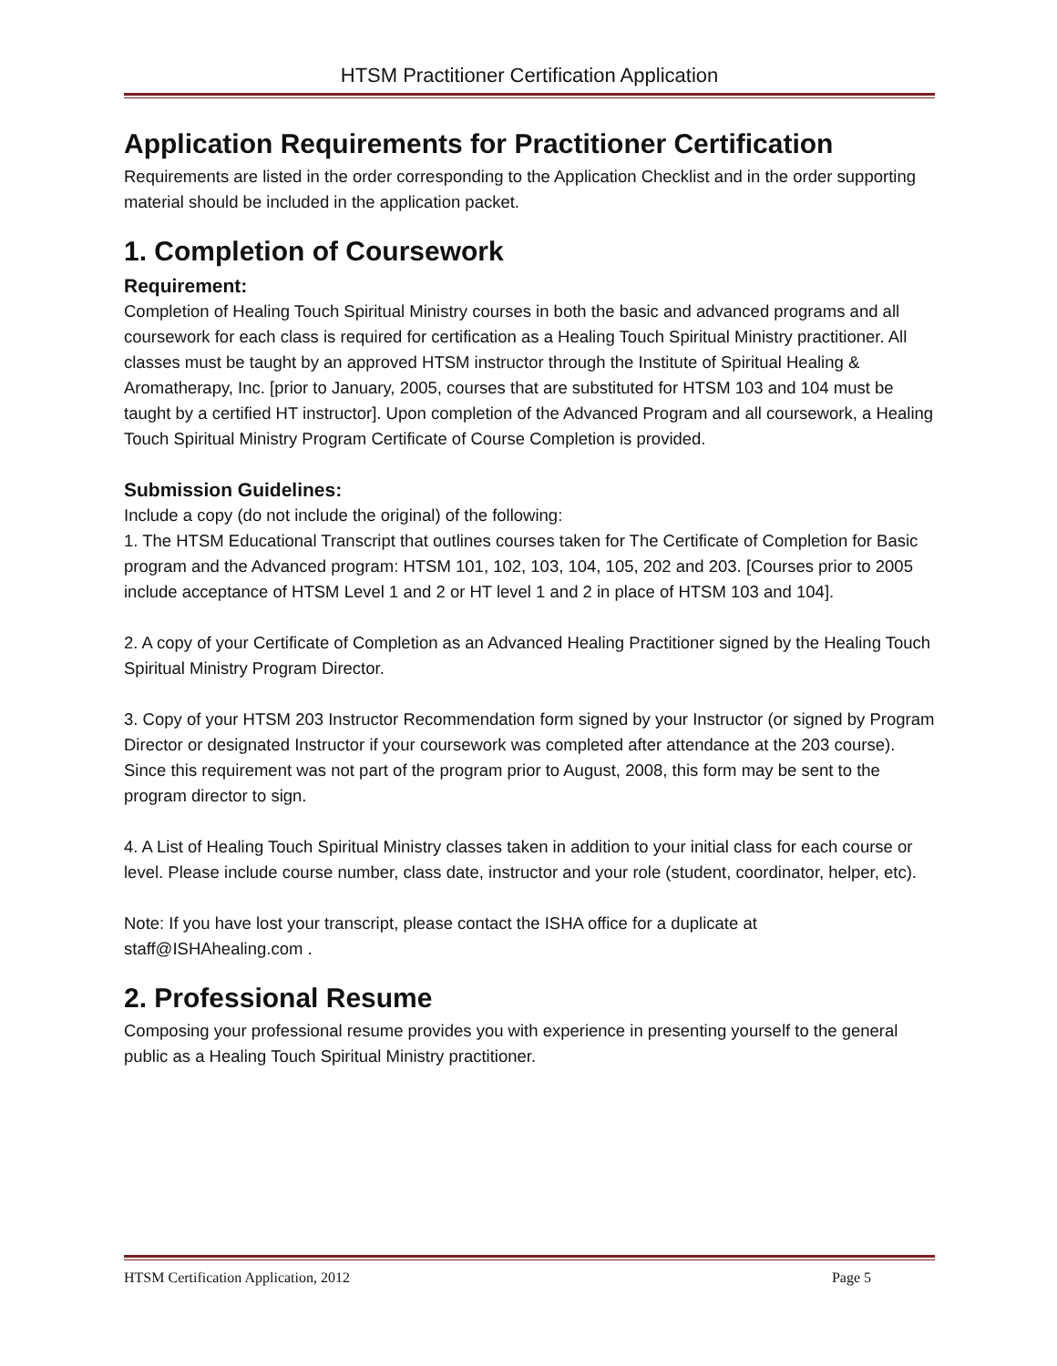HTSM Practitioner Certification Application
Application Requirements for Practitioner Certification
Requirements are listed in the order corresponding to the Application Checklist and in the order supporting material should be included in the application packet.
1. Completion of Coursework
Requirement:
Completion of Healing Touch Spiritual Ministry courses in both the basic and advanced programs and all coursework for each class is required for certification as a Healing Touch Spiritual Ministry practitioner. All classes must be taught by an approved HTSM instructor through the Institute of Spiritual Healing & Aromatherapy, Inc. [prior to January, 2005, courses that are substituted for HTSM 103 and 104 must be taught by a certified HT instructor]. Upon completion of the Advanced Program and all coursework, a Healing Touch Spiritual Ministry Program Certificate of Course Completion is provided.
Submission Guidelines:
Include a copy (do not include the original) of the following:
1. The HTSM Educational Transcript that outlines courses taken for The Certificate of Completion for Basic program and the Advanced program: HTSM 101, 102, 103, 104, 105, 202 and 203. [Courses prior to 2005 include acceptance of HTSM Level 1 and 2 or HT level 1 and 2 in place of HTSM 103 and 104].
2. A copy of your Certificate of Completion as an Advanced Healing Practitioner signed by the Healing Touch Spiritual Ministry Program Director.
3. Copy of your HTSM 203 Instructor Recommendation form signed by your Instructor (or signed by Program Director or designated Instructor if your coursework was completed after attendance at the 203 course). Since this requirement was not part of the program prior to August, 2008, this form may be sent to the program director to sign.
4. A List of Healing Touch Spiritual Ministry classes taken in addition to your initial class for each course or level. Please include course number, class date, instructor and your role (student, coordinator, helper, etc).
Note: If you have lost your transcript, please contact the ISHA office for a duplicate at staff@ISHAhealing.com .
2. Professional Resume
Composing your professional resume provides you with experience in presenting yourself to the general public as a Healing Touch Spiritual Ministry practitioner.
HTSM Certification Application, 2012 Page 5